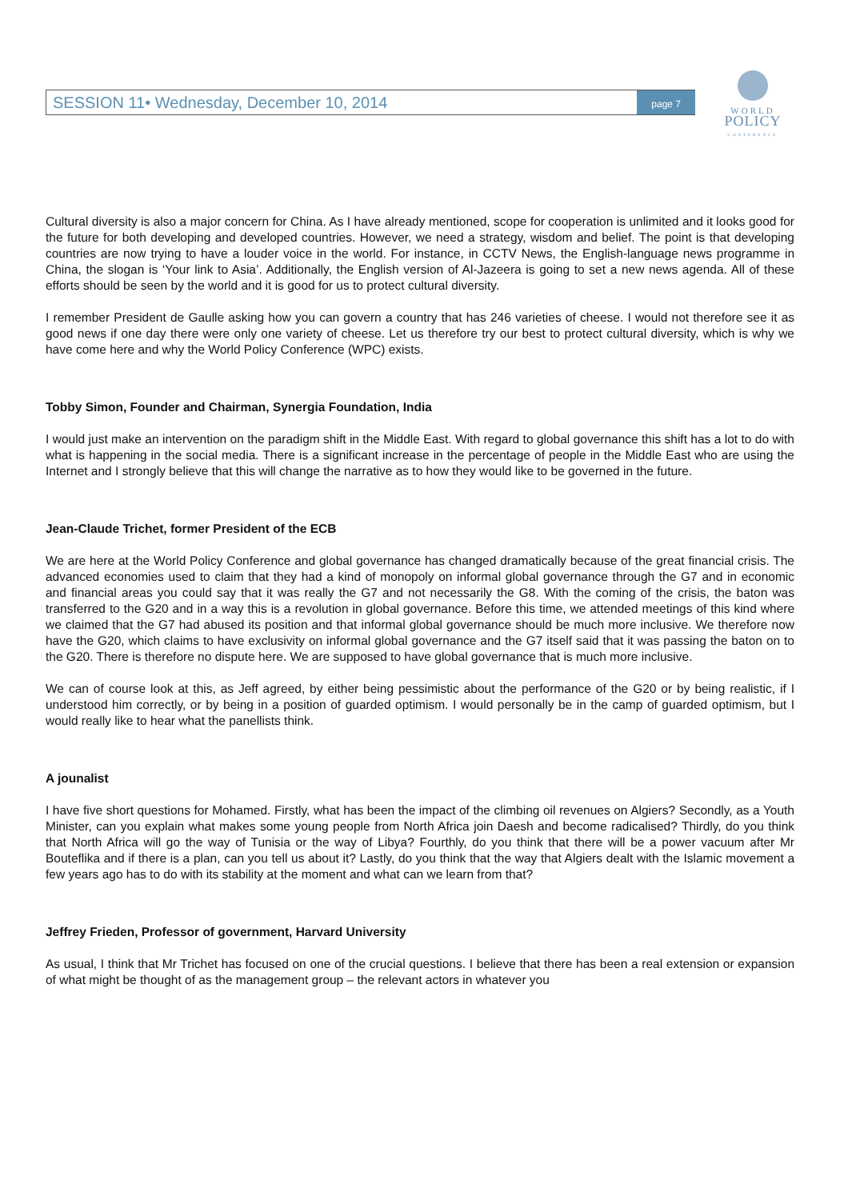SESSION 11• Wednesday, December 10, 2014 page 7
WORLD
POLICY
CONFERENCE
Cultural diversity is also a major concern for China. As I have already mentioned, scope for cooperation is unlimited and it looks good for the future for both developing and developed countries. However, we need a strategy, wisdom and belief. The point is that developing countries are now trying to have a louder voice in the world. For instance, in CCTV News, the English-language news programme in China, the slogan is ‘Your link to Asia’. Additionally, the English version of Al-Jazeera is going to set a new news agenda. All of these efforts should be seen by the world and it is good for us to protect cultural diversity.
I remember President de Gaulle asking how you can govern a country that has 246 varieties of cheese. I would not therefore see it as good news if one day there were only one variety of cheese. Let us therefore try our best to protect cultural diversity, which is why we have come here and why the World Policy Conference (WPC) exists.
Tobby Simon, Founder and Chairman, Synergia Foundation, India
I would just make an intervention on the paradigm shift in the Middle East. With regard to global governance this shift has a lot to do with what is happening in the social media. There is a significant increase in the percentage of people in the Middle East who are using the Internet and I strongly believe that this will change the narrative as to how they would like to be governed in the future.
Jean-Claude Trichet, former President of the ECB
We are here at the World Policy Conference and global governance has changed dramatically because of the great financial crisis. The advanced economies used to claim that they had a kind of monopoly on informal global governance through the G7 and in economic and financial areas you could say that it was really the G7 and not necessarily the G8. With the coming of the crisis, the baton was transferred to the G20 and in a way this is a revolution in global governance. Before this time, we attended meetings of this kind where we claimed that the G7 had abused its position and that informal global governance should be much more inclusive. We therefore now have the G20, which claims to have exclusivity on informal global governance and the G7 itself said that it was passing the baton on to the G20. There is therefore no dispute here. We are supposed to have global governance that is much more inclusive.
We can of course look at this, as Jeff agreed, by either being pessimistic about the performance of the G20 or by being realistic, if I understood him correctly, or by being in a position of guarded optimism. I would personally be in the camp of guarded optimism, but I would really like to hear what the panellists think.
A jounalist
I have five short questions for Mohamed. Firstly, what has been the impact of the climbing oil revenues on Algiers? Secondly, as a Youth Minister, can you explain what makes some young people from North Africa join Daesh and become radicalised? Thirdly, do you think that North Africa will go the way of Tunisia or the way of Libya? Fourthly, do you think that there will be a power vacuum after Mr Bouteflika and if there is a plan, can you tell us about it? Lastly, do you think that the way that Algiers dealt with the Islamic movement a few years ago has to do with its stability at the moment and what can we learn from that?
Jeffrey Frieden, Professor of government, Harvard University
As usual, I think that Mr Trichet has focused on one of the crucial questions. I believe that there has been a real extension or expansion of what might be thought of as the management group – the relevant actors in whatever you